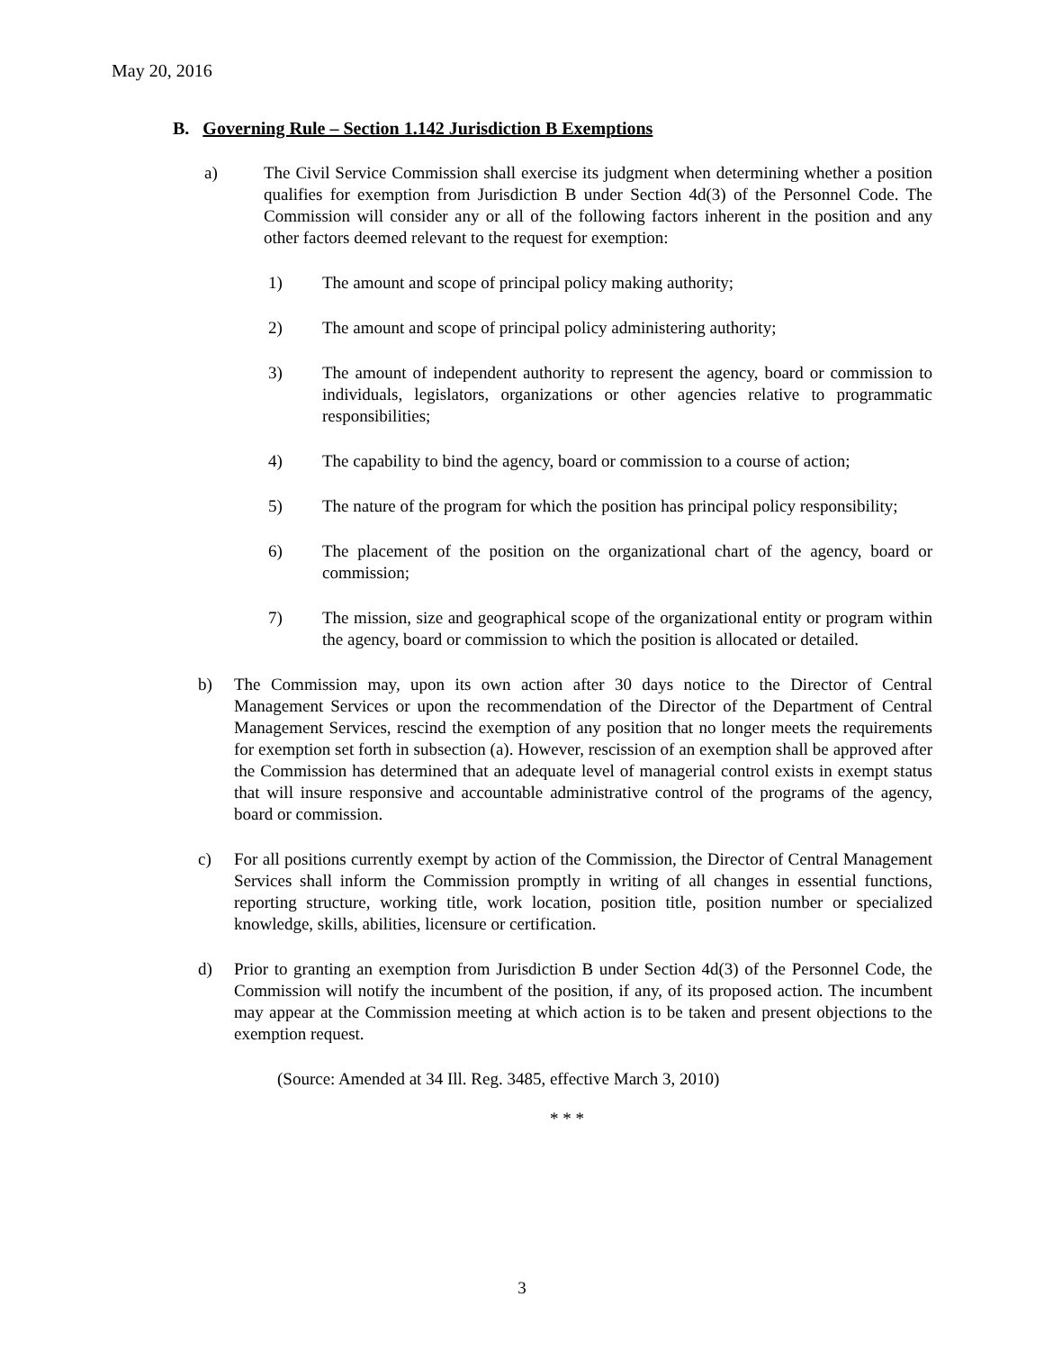May 20, 2016
B. Governing Rule – Section 1.142 Jurisdiction B Exemptions
a) The Civil Service Commission shall exercise its judgment when determining whether a position qualifies for exemption from Jurisdiction B under Section 4d(3) of the Personnel Code. The Commission will consider any or all of the following factors inherent in the position and any other factors deemed relevant to the request for exemption:
1) The amount and scope of principal policy making authority;
2) The amount and scope of principal policy administering authority;
3) The amount of independent authority to represent the agency, board or commission to individuals, legislators, organizations or other agencies relative to programmatic responsibilities;
4) The capability to bind the agency, board or commission to a course of action;
5) The nature of the program for which the position has principal policy responsibility;
6) The placement of the position on the organizational chart of the agency, board or commission;
7) The mission, size and geographical scope of the organizational entity or program within the agency, board or commission to which the position is allocated or detailed.
b) The Commission may, upon its own action after 30 days notice to the Director of Central Management Services or upon the recommendation of the Director of the Department of Central Management Services, rescind the exemption of any position that no longer meets the requirements for exemption set forth in subsection (a). However, rescission of an exemption shall be approved after the Commission has determined that an adequate level of managerial control exists in exempt status that will insure responsive and accountable administrative control of the programs of the agency, board or commission.
c) For all positions currently exempt by action of the Commission, the Director of Central Management Services shall inform the Commission promptly in writing of all changes in essential functions, reporting structure, working title, work location, position title, position number or specialized knowledge, skills, abilities, licensure or certification.
d) Prior to granting an exemption from Jurisdiction B under Section 4d(3) of the Personnel Code, the Commission will notify the incumbent of the position, if any, of its proposed action. The incumbent may appear at the Commission meeting at which action is to be taken and present objections to the exemption request.
(Source: Amended at 34 Ill. Reg. 3485, effective March 3, 2010)
* * *
3